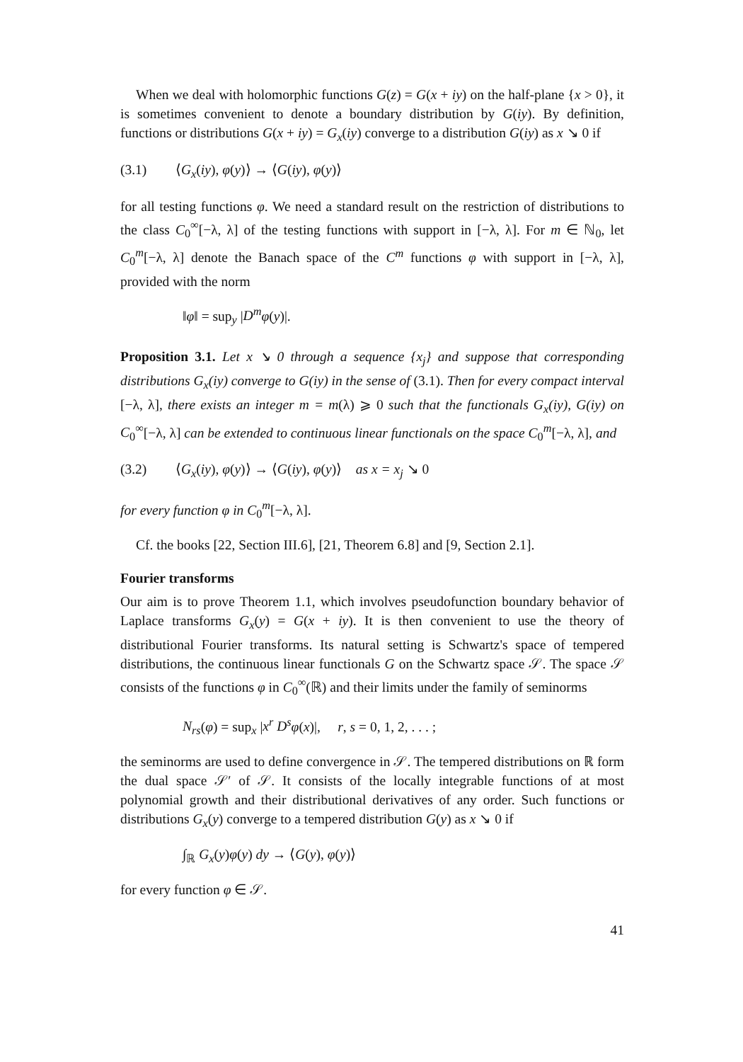When we deal with holomorphic functions G(z) = G(x + iy) on the half-plane {x > 0}, it is sometimes convenient to denote a boundary distribution by G(iy). By definition, functions or distributions G(x + iy) = G<sub>x</sub>(iy) converge to a distribution G(iy) as x ↘ 0 if
(3.1) ⟨G<sub>x</sub>(iy), φ(y)⟩ → ⟨G(iy), φ(y)⟩
for all testing functions φ. We need a standard result on the restriction of distributions to the class C<sub>0</sub><sup>∞</sup>[−λ, λ] of the testing functions with support in [−λ, λ]. For m ∈ ℕ<sub>0</sub>, let C<sub>0</sub><sup>m</sup>[−λ, λ] denote the Banach space of the C<sup>m</sup> functions φ with support in [−λ, λ], provided with the norm
‖φ‖ = sup<sub>y</sub> |D<sup>m</sup> φ(y)|.
Proposition 3.1. Let x ↘ 0 through a sequence {x<sub>j</sub>} and suppose that corresponding distributions G<sub>x</sub>(iy) converge to G(iy) in the sense of (3.1). Then for every compact interval [−λ, λ], there exists an integer m = m(λ) ⩾ 0 such that the functionals G<sub>x</sub>(iy), G(iy) on C<sub>0</sub><sup>∞</sup>[−λ, λ] can be extended to continuous linear functionals on the space C<sub>0</sub><sup>m</sup>[−λ, λ], and
(3.2) ⟨G<sub>x</sub>(iy), φ(y)⟩ → ⟨G(iy), φ(y)⟩ as x = x<sub>j</sub> ↘ 0
for every function φ in C<sub>0</sub><sup>m</sup>[−λ, λ].
Cf. the books [22, Section III.6], [21, Theorem 6.8] and [9, Section 2.1].
Fourier transforms
Our aim is to prove Theorem 1.1, which involves pseudofunction boundary behavior of Laplace transforms G<sub>x</sub>(y) = G(x + iy). It is then convenient to use the theory of distributional Fourier transforms. Its natural setting is Schwartz's space of tempered distributions, the continuous linear functionals G on the Schwartz space 𝒮. The space 𝒮 consists of the functions φ in C<sub>0</sub><sup>∞</sup>(ℝ) and their limits under the family of seminorms
N<sub>rs</sub>(φ) = sup<sub>x</sub> |x<sup>r</sup> D<sup>s</sup> φ(x)|, r, s = 0, 1, 2, . . . ;
the seminorms are used to define convergence in 𝒮. The tempered distributions on ℝ form the dual space 𝒮′ of 𝒮. It consists of the locally integrable functions of at most polynomial growth and their distributional derivatives of any order. Such functions or distributions G<sub>x</sub>(y) converge to a tempered distribution G(y) as x ↘ 0 if
∫<sub>ℝ</sub> G<sub>x</sub>(y)φ(y) dy → ⟨G(y), φ(y)⟩
for every function φ ∈ 𝒮.
41